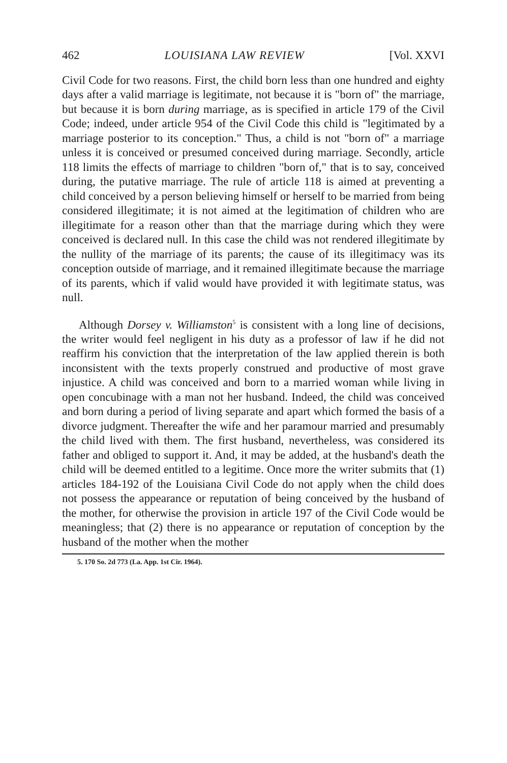462 LOUISIANA LAW REVIEW [Vol. XXVI
Civil Code for two reasons. First, the child born less than one hundred and eighty days after a valid marriage is legitimate, not because it is "born of" the marriage, but because it is born during marriage, as is specified in article 179 of the Civil Code; indeed, under article 954 of the Civil Code this child is "legitimated by a marriage posterior to its conception." Thus, a child is not "born of" a marriage unless it is conceived or presumed conceived during marriage. Secondly, article 118 limits the effects of marriage to children "born of," that is to say, conceived during, the putative marriage. The rule of article 118 is aimed at preventing a child conceived by a person believing himself or herself to be married from being considered illegitimate; it is not aimed at the legitimation of children who are illegitimate for a reason other than that the marriage during which they were conceived is declared null. In this case the child was not rendered illegitimate by the nullity of the marriage of its parents; the cause of its illegitimacy was its conception outside of marriage, and it remained illegitimate because the marriage of its parents, which if valid would have provided it with legitimate status, was null.
Although Dorsey v. Williamston<sup>5</sup> is consistent with a long line of decisions, the writer would feel negligent in his duty as a professor of law if he did not reaffirm his conviction that the interpretation of the law applied therein is both inconsistent with the texts properly construed and productive of most grave injustice. A child was conceived and born to a married woman while living in open concubinage with a man not her husband. Indeed, the child was conceived and born during a period of living separate and apart which formed the basis of a divorce judgment. Thereafter the wife and her paramour married and presumably the child lived with them. The first husband, nevertheless, was considered its father and obliged to support it. And, it may be added, at the husband's death the child will be deemed entitled to a legitime. Once more the writer submits that (1) articles 184-192 of the Louisiana Civil Code do not apply when the child does not possess the appearance or reputation of being conceived by the husband of the mother, for otherwise the provision in article 197 of the Civil Code would be meaningless; that (2) there is no appearance or reputation of conception by the husband of the mother when the mother
5. 170 So. 2d 773 (La. App. 1st Cir. 1964).